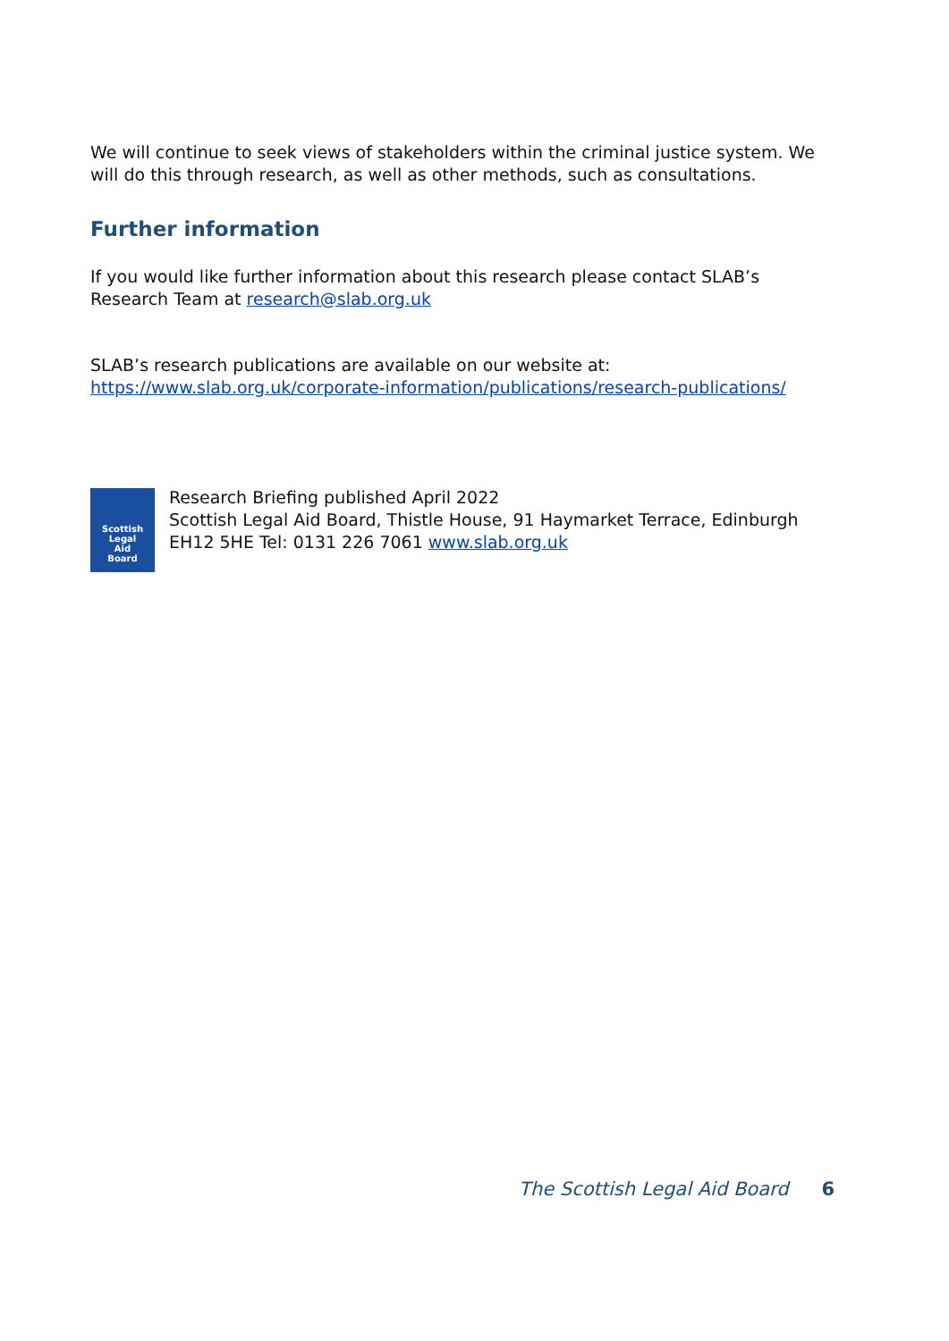We will continue to seek views of stakeholders within the criminal justice system. We will do this through research, as well as other methods, such as consultations.
Further information
If you would like further information about this research please contact SLAB’s Research Team at research@slab.org.uk
SLAB’s research publications are available on our website at: https://www.slab.org.uk/corporate-information/publications/research-publications/
Scottish
Legal
Aid
Board
Research Briefing published April 2022
Scottish Legal Aid Board, Thistle House, 91 Haymarket Terrace, Edinburgh EH12 5HE Tel: 0131 226 7061 www.slab.org.uk
The Scottish Legal Aid Board 6